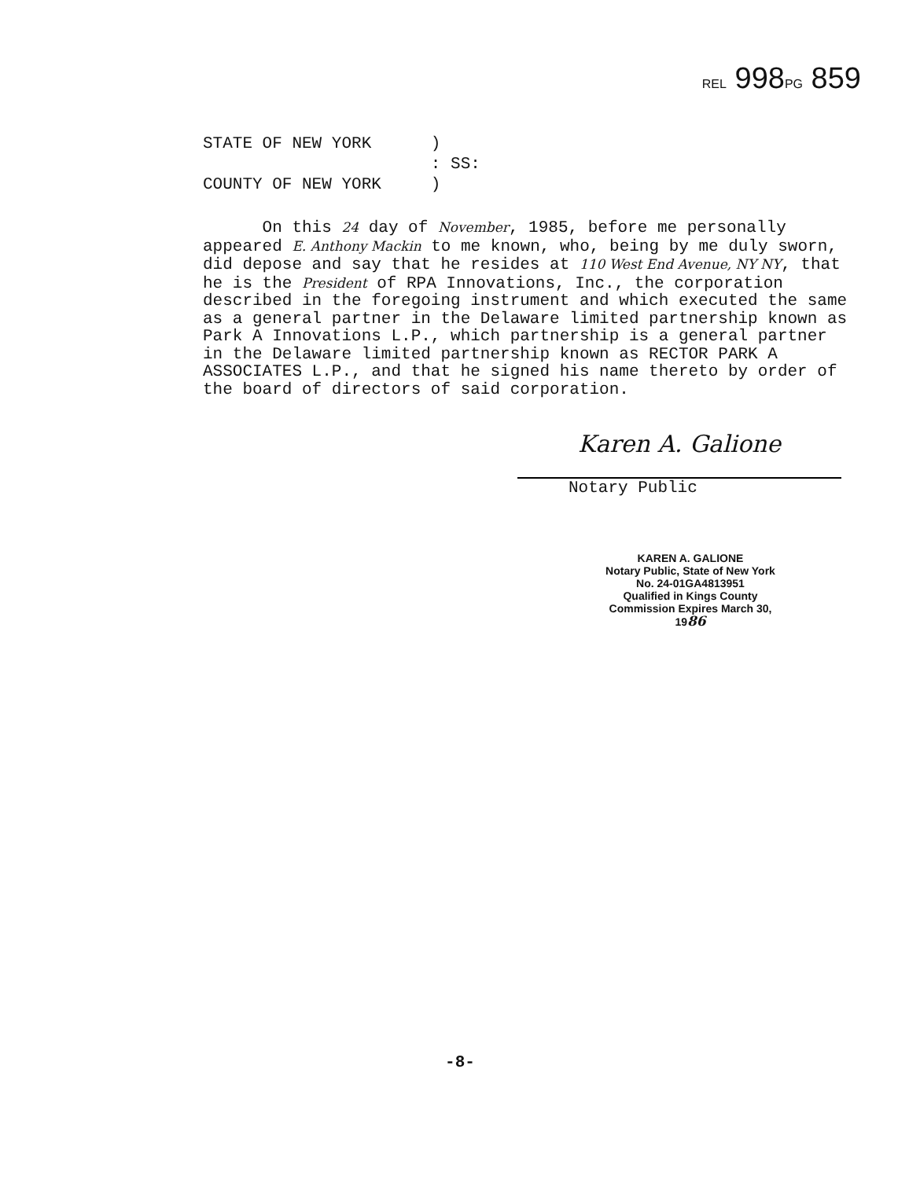REL 998PG 859
STATE OF NEW YORK ) : SS: COUNTY OF NEW YORK )
On this 24 day of November, 1985, before me personally appeared E. Anthony Mackin to me known, who, being by me duly sworn, did depose and say that he resides at 110 West End Avenue, NY NY, that he is the President of RPA Innovations, Inc., the corporation described in the foregoing instrument and which executed the same as a general partner in the Delaware limited partnership known as Park A Innovations L.P., which partnership is a general partner in the Delaware limited partnership known as RECTOR PARK A ASSOCIATES L.P., and that he signed his name thereto by order of the board of directors of said corporation.
Karen A. Galione
Notary Public
KAREN A. GALIONE
Notary Public, State of New York
No. 24-01GA4813951
Qualified in Kings County
Commission Expires March 30, 1986
-8-